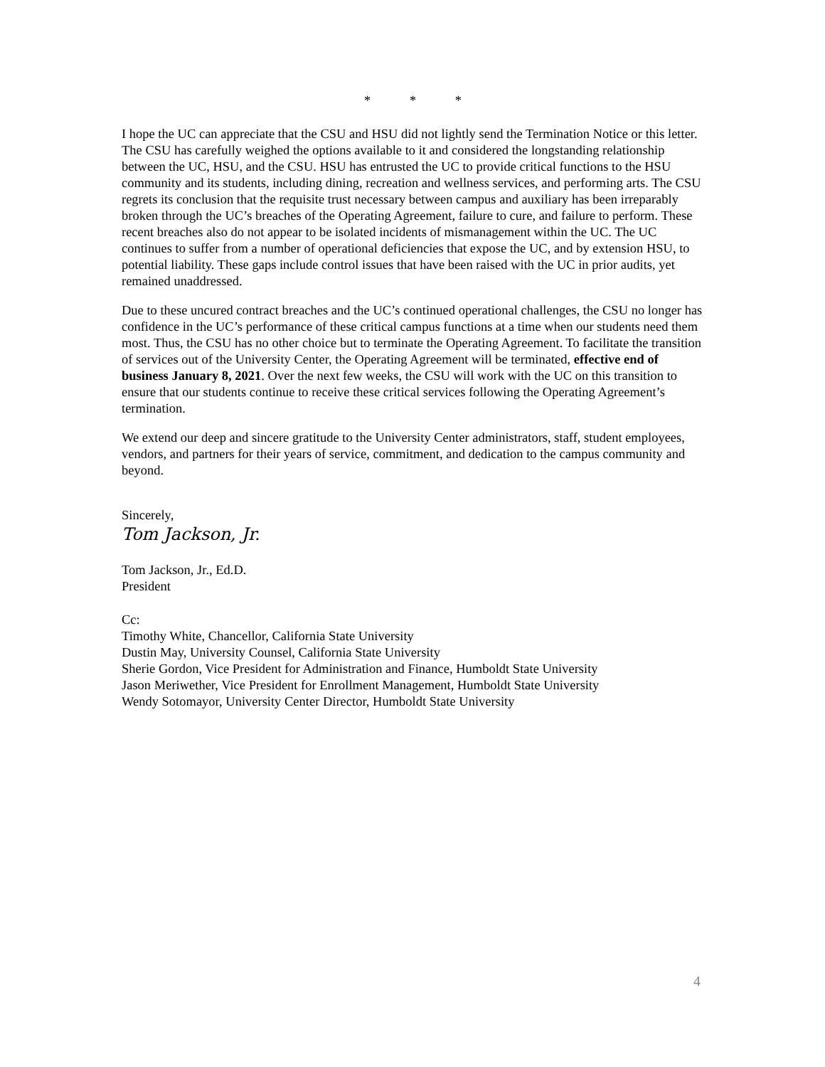* * *
I hope the UC can appreciate that the CSU and HSU did not lightly send the Termination Notice or this letter. The CSU has carefully weighed the options available to it and considered the longstanding relationship between the UC, HSU, and the CSU. HSU has entrusted the UC to provide critical functions to the HSU community and its students, including dining, recreation and wellness services, and performing arts. The CSU regrets its conclusion that the requisite trust necessary between campus and auxiliary has been irreparably broken through the UC’s breaches of the Operating Agreement, failure to cure, and failure to perform. These recent breaches also do not appear to be isolated incidents of mismanagement within the UC. The UC continues to suffer from a number of operational deficiencies that expose the UC, and by extension HSU, to potential liability. These gaps include control issues that have been raised with the UC in prior audits, yet remained unaddressed.
Due to these uncured contract breaches and the UC’s continued operational challenges, the CSU no longer has confidence in the UC’s performance of these critical campus functions at a time when our students need them most. Thus, the CSU has no other choice but to terminate the Operating Agreement. To facilitate the transition of services out of the University Center, the Operating Agreement will be terminated, effective end of business January 8, 2021. Over the next few weeks, the CSU will work with the UC on this transition to ensure that our students continue to receive these critical services following the Operating Agreement’s termination.
We extend our deep and sincere gratitude to the University Center administrators, staff, student employees, vendors, and partners for their years of service, commitment, and dedication to the campus community and beyond.
Sincerely,
Tom Jackson, Jr.
Tom Jackson, Jr., Ed.D.
President
Cc:
Timothy White, Chancellor, California State University
Dustin May, University Counsel, California State University
Sherie Gordon, Vice President for Administration and Finance, Humboldt State University
Jason Meriwether, Vice President for Enrollment Management, Humboldt State University
Wendy Sotomayor, University Center Director, Humboldt State University
4